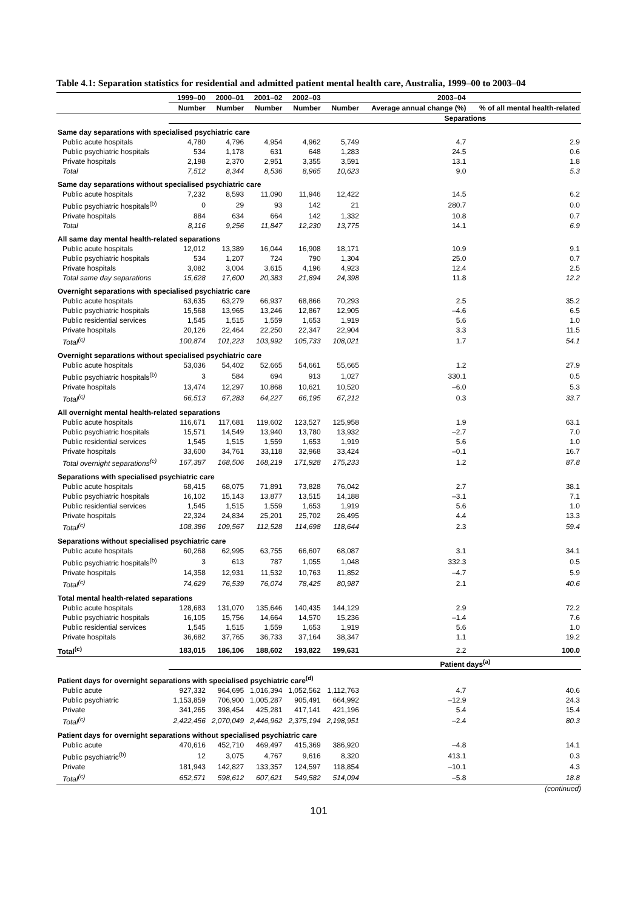Table 4.1: Separation statistics for residential and admitted patient mental health care, Australia, 1999–00 to 2003–04
| | 1999–00 | 2000–01 | 2001–02 | 2002–03 | 2003–04 | | |
| --- | --- | --- | --- | --- | --- | --- | --- |
| | Number | Number | Number | Number | Number | Average annual change (%) | % of all mental health-related |
| | Separations | | | | | | |
| Same day separations with specialised psychiatric care | | | | | | | |
| Public acute hospitals | 4,780 | 4,796 | 4,954 | 4,962 | 5,749 | 4.7 | 2.9 |
| Public psychiatric hospitals | 534 | 1,178 | 631 | 648 | 1,283 | 24.5 | 0.6 |
| Private hospitals | 2,198 | 2,370 | 2,951 | 3,355 | 3,591 | 13.1 | 1.8 |
| Total | 7,512 | 8,344 | 8,536 | 8,965 | 10,623 | 9.0 | 5.3 |
| Same day separations without specialised psychiatric care | | | | | | | |
| Public acute hospitals | 7,232 | 8,593 | 11,090 | 11,946 | 12,422 | 14.5 | 6.2 |
| Public psychiatric hospitals<sup>(b)</sup> | 0 | 29 | 93 | 142 | 21 | 280.7 | 0.0 |
| Private hospitals | 884 | 634 | 664 | 142 | 1,332 | 10.8 | 0.7 |
| Total | 8,116 | 9,256 | 11,847 | 12,230 | 13,775 | 14.1 | 6.9 |
| All same day mental health-related separations | | | | | | | |
| Public acute hospitals | 12,012 | 13,389 | 16,044 | 16,908 | 18,171 | 10.9 | 9.1 |
| Public psychiatric hospitals | 534 | 1,207 | 724 | 790 | 1,304 | 25.0 | 0.7 |
| Private hospitals | 3,082 | 3,004 | 3,615 | 4,196 | 4,923 | 12.4 | 2.5 |
| Total same day separations | 15,628 | 17,600 | 20,383 | 21,894 | 24,398 | 11.8 | 12.2 |
| Overnight separations with specialised psychiatric care | | | | | | | |
| Public acute hospitals | 63,635 | 63,279 | 66,937 | 68,866 | 70,293 | 2.5 | 35.2 |
| Public psychiatric hospitals | 15,568 | 13,965 | 13,246 | 12,867 | 12,905 | –4.6 | 6.5 |
| Public residential services | 1,545 | 1,515 | 1,559 | 1,653 | 1,919 | 5.6 | 1.0 |
| Private hospitals | 20,126 | 22,464 | 22,250 | 22,347 | 22,904 | 3.3 | 11.5 |
| Total<sup>(c)</sup> | 100,874 | 101,223 | 103,992 | 105,733 | 108,021 | 1.7 | 54.1 |
| Overnight separations without specialised psychiatric care | | | | | | | |
| Public acute hospitals | 53,036 | 54,402 | 52,665 | 54,661 | 55,665 | 1.2 | 27.9 |
| Public psychiatric hospitals<sup>(b)</sup> | 3 | 584 | 694 | 913 | 1,027 | 330.1 | 0.5 |
| Private hospitals | 13,474 | 12,297 | 10,868 | 10,621 | 10,520 | –6.0 | 5.3 |
| Total<sup>(c)</sup> | 66,513 | 67,283 | 64,227 | 66,195 | 67,212 | 0.3 | 33.7 |
| All overnight mental health-related separations | | | | | | | |
| Public acute hospitals | 116,671 | 117,681 | 119,602 | 123,527 | 125,958 | 1.9 | 63.1 |
| Public psychiatric hospitals | 15,571 | 14,549 | 13,940 | 13,780 | 13,932 | –2.7 | 7.0 |
| Public residential services | 1,545 | 1,515 | 1,559 | 1,653 | 1,919 | 5.6 | 1.0 |
| Private hospitals | 33,600 | 34,761 | 33,118 | 32,968 | 33,424 | –0.1 | 16.7 |
| Total overnight separations<sup>(c)</sup> | 167,387 | 168,506 | 168,219 | 171,928 | 175,233 | 1.2 | 87.8 |
| Separations with specialised psychiatric care | | | | | | | |
| Public acute hospitals | 68,415 | 68,075 | 71,891 | 73,828 | 76,042 | 2.7 | 38.1 |
| Public psychiatric hospitals | 16,102 | 15,143 | 13,877 | 13,515 | 14,188 | –3.1 | 7.1 |
| Public residential services | 1,545 | 1,515 | 1,559 | 1,653 | 1,919 | 5.6 | 1.0 |
| Private hospitals | 22,324 | 24,834 | 25,201 | 25,702 | 26,495 | 4.4 | 13.3 |
| Total<sup>(c)</sup> | 108,386 | 109,567 | 112,528 | 114,698 | 118,644 | 2.3 | 59.4 |
| Separations without specialised psychiatric care | | | | | | | |
| Public acute hospitals | 60,268 | 62,995 | 63,755 | 66,607 | 68,087 | 3.1 | 34.1 |
| Public psychiatric hospitals<sup>(b)</sup> | 3 | 613 | 787 | 1,055 | 1,048 | 332.3 | 0.5 |
| Private hospitals | 14,358 | 12,931 | 11,532 | 10,763 | 11,852 | –4.7 | 5.9 |
| Total<sup>(c)</sup> | 74,629 | 76,539 | 76,074 | 78,425 | 80,987 | 2.1 | 40.6 |
| Total mental health-related separations | | | | | | | |
| Public acute hospitals | 128,683 | 131,070 | 135,646 | 140,435 | 144,129 | 2.9 | 72.2 |
| Public psychiatric hospitals | 16,105 | 15,756 | 14,664 | 14,570 | 15,236 | –1.4 | 7.6 |
| Public residential services | 1,545 | 1,515 | 1,559 | 1,653 | 1,919 | 5.6 | 1.0 |
| Private hospitals | 36,682 | 37,765 | 36,733 | 37,164 | 38,347 | 1.1 | 19.2 |
| Total<sup>(c)</sup> | 183,015 | 186,106 | 188,602 | 193,822 | 199,631 | 2.2 | 100.0 |
| | Patient days<sup>(a)</sup> | | | | | | |
| Patient days for overnight separations with specialised psychiatric care<sup>(d)</sup> | | | | | | | |
| Public acute | 927,332 | 964,695 | 1,016,394 | 1,052,562 | 1,112,763 | 4.7 | 40.6 |
| Public psychiatric | 1,153,859 | 706,900 | 1,005,287 | 905,491 | 664,992 | –12.9 | 24.3 |
| Private | 341,265 | 398,454 | 425,281 | 417,141 | 421,196 | 5.4 | 15.4 |
| Total<sup>(c)</sup> | 2,422,456 | 2,070,049 | 2,446,962 | 2,375,194 | 2,198,951 | –2.4 | 80.3 |
| Patient days for overnight separations without specialised psychiatric care | | | | | | | |
| Public acute | 470,616 | 452,710 | 469,497 | 415,369 | 386,920 | –4.8 | 14.1 |
| Public psychiatric<sup>(b)</sup> | 12 | 3,075 | 4,767 | 9,616 | 8,320 | 413.1 | 0.3 |
| Private | 181,943 | 142,827 | 133,357 | 124,597 | 118,854 | –10.1 | 4.3 |
| Total<sup>(c)</sup> | 652,571 | 598,612 | 607,621 | 549,582 | 514,094 | –5.8 | 18.8 |
(continued)
101